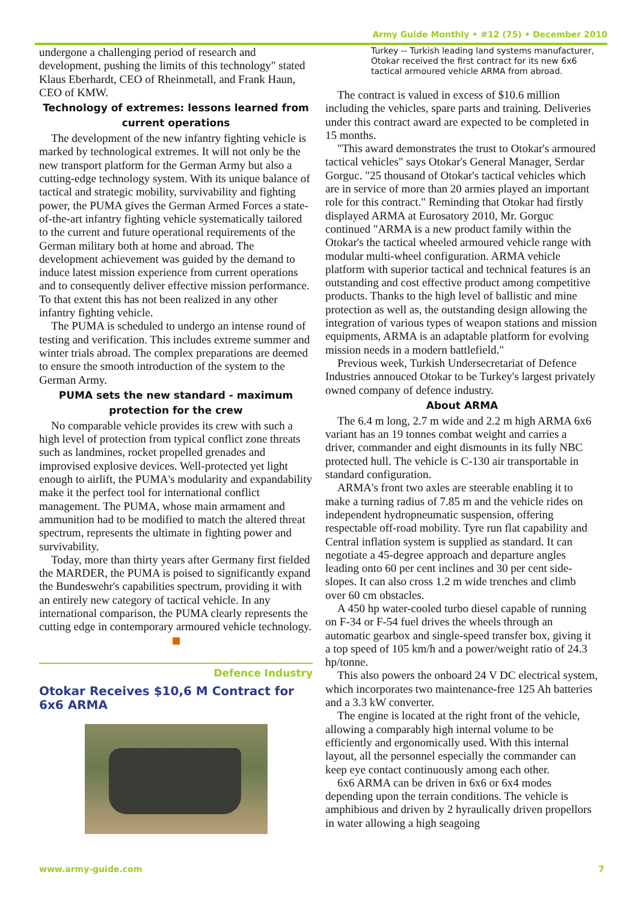Army Guide Monthly • #12 (75) • December 2010
undergone a challenging period of research and development, pushing the limits of this technology" stated Klaus Eberhardt, CEO of Rheinmetall, and Frank Haun, CEO of KMW.
Technology of extremes: lessons learned from current operations
The development of the new infantry fighting vehicle is marked by technological extremes. It will not only be the new transport platform for the German Army but also a cutting-edge technology system. With its unique balance of tactical and strategic mobility, survivability and fighting power, the PUMA gives the German Armed Forces a state-of-the-art infantry fighting vehicle systematically tailored to the current and future operational requirements of the German military both at home and abroad. The development achievement was guided by the demand to induce latest mission experience from current operations and to consequently deliver effective mission performance. To that extent this has not been realized in any other infantry fighting vehicle.
The PUMA is scheduled to undergo an intense round of testing and verification. This includes extreme summer and winter trials abroad. The complex preparations are deemed to ensure the smooth introduction of the system to the German Army.
PUMA sets the new standard - maximum protection for the crew
No comparable vehicle provides its crew with such a high level of protection from typical conflict zone threats such as landmines, rocket propelled grenades and improvised explosive devices. Well-protected yet light enough to airlift, the PUMA's modularity and expandability make it the perfect tool for international conflict management. The PUMA, whose main armament and ammunition had to be modified to match the altered threat spectrum, represents the ultimate in fighting power and survivability.
Today, more than thirty years after Germany first fielded the MARDER, the PUMA is poised to significantly expand the Bundeswehr's capabilities spectrum, providing it with an entirely new category of tactical vehicle. In any international comparison, the PUMA clearly represents the cutting edge in contemporary armoured vehicle technology.
Defence Industry
Otokar Receives $10,6 M Contract for 6x6 ARMA
Turkey -- Turkish leading land systems manufacturer, Otokar received the first contract for its new 6x6 tactical armoured vehicle ARMA from abroad.
The contract is valued in excess of $10.6 million including the vehicles, spare parts and training. Deliveries under this contract award are expected to be completed in 15 months.
"This award demonstrates the trust to Otokar's armoured tactical vehicles" says Otokar's General Manager, Serdar Gorguc. "25 thousand of Otokar's tactical vehicles which are in service of more than 20 armies played an important role for this contract." Reminding that Otokar had firstly displayed ARMA at Eurosatory 2010, Mr. Gorguc continued "ARMA is a new product family within the Otokar's the tactical wheeled armoured vehicle range with modular multi-wheel configuration. ARMA vehicle platform with superior tactical and technical features is an outstanding and cost effective product among competitive products. Thanks to the high level of ballistic and mine protection as well as, the outstanding design allowing the integration of various types of weapon stations and mission equipments, ARMA is an adaptable platform for evolving mission needs in a modern battlefield."
Previous week, Turkish Undersecretariat of Defence Industries annouced Otokar to be Turkey's largest privately owned company of defence industry.
About ARMA
The 6.4 m long, 2.7 m wide and 2.2 m high ARMA 6x6 variant has an 19 tonnes combat weight and carries a driver, commander and eight dismounts in its fully NBC protected hull. The vehicle is C-130 air transportable in standard configuration.
ARMA's front two axles are steerable enabling it to make a turning radius of 7.85 m and the vehicle rides on independent hydropneumatic suspension, offering respectable off-road mobility. Tyre run flat capability and Central inflation system is supplied as standard. It can negotiate a 45-degree approach and departure angles leading onto 60 per cent inclines and 30 per cent side-slopes. It can also cross 1.2 m wide trenches and climb over 60 cm obstacles.
A 450 hp water-cooled turbo diesel capable of running on F-34 or F-54 fuel drives the wheels through an automatic gearbox and single-speed transfer box, giving it a top speed of 105 km/h and a power/weight ratio of 24.3 hp/tonne.
This also powers the onboard 24 V DC electrical system, which incorporates two maintenance-free 125 Ah batteries and a 3.3 kW converter.
The engine is located at the right front of the vehicle, allowing a comparably high internal volume to be efficiently and ergonomically used. With this internal layout, all the personnel especially the commander can keep eye contact continuously among each other.
6x6 ARMA can be driven in 6x6 or 6x4 modes depending upon the terrain conditions. The vehicle is amphibious and driven by 2 hyraulically driven propellors in water allowing a high seagoing
www.army-guide.com 7